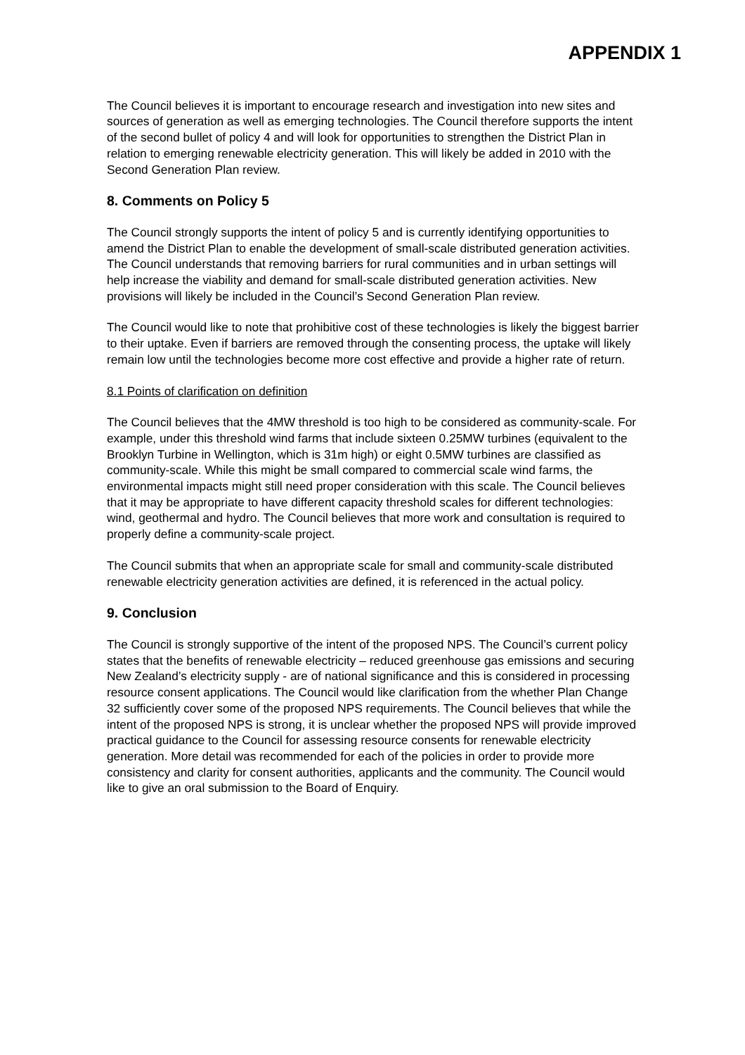APPENDIX 1
The Council believes it is important to encourage research and investigation into new sites and sources of generation as well as emerging technologies. The Council therefore supports the intent of the second bullet of policy 4 and will look for opportunities to strengthen the District Plan in relation to emerging renewable electricity generation. This will likely be added in 2010 with the Second Generation Plan review.
8. Comments on Policy 5
The Council strongly supports the intent of policy 5 and is currently identifying opportunities to amend the District Plan to enable the development of small-scale distributed generation activities. The Council understands that removing barriers for rural communities and in urban settings will help increase the viability and demand for small-scale distributed generation activities. New provisions will likely be included in the Council’s Second Generation Plan review.
The Council would like to note that prohibitive cost of these technologies is likely the biggest barrier to their uptake. Even if barriers are removed through the consenting process, the uptake will likely remain low until the technologies become more cost effective and provide a higher rate of return.
8.1 Points of clarification on definition
The Council believes that the 4MW threshold is too high to be considered as community-scale. For example, under this threshold wind farms that include sixteen 0.25MW turbines (equivalent to the Brooklyn Turbine in Wellington, which is 31m high) or eight 0.5MW turbines are classified as community-scale. While this might be small compared to commercial scale wind farms, the environmental impacts might still need proper consideration with this scale. The Council believes that it may be appropriate to have different capacity threshold scales for different technologies: wind, geothermal and hydro. The Council believes that more work and consultation is required to properly define a community-scale project.
The Council submits that when an appropriate scale for small and community-scale distributed renewable electricity generation activities are defined, it is referenced in the actual policy.
9. Conclusion
The Council is strongly supportive of the intent of the proposed NPS. The Council’s current policy states that the benefits of renewable electricity – reduced greenhouse gas emissions and securing New Zealand’s electricity supply - are of national significance and this is considered in processing resource consent applications. The Council would like clarification from the whether Plan Change 32 sufficiently cover some of the proposed NPS requirements. The Council believes that while the intent of the proposed NPS is strong, it is unclear whether the proposed NPS will provide improved practical guidance to the Council for assessing resource consents for renewable electricity generation. More detail was recommended for each of the policies in order to provide more consistency and clarity for consent authorities, applicants and the community. The Council would like to give an oral submission to the Board of Enquiry.